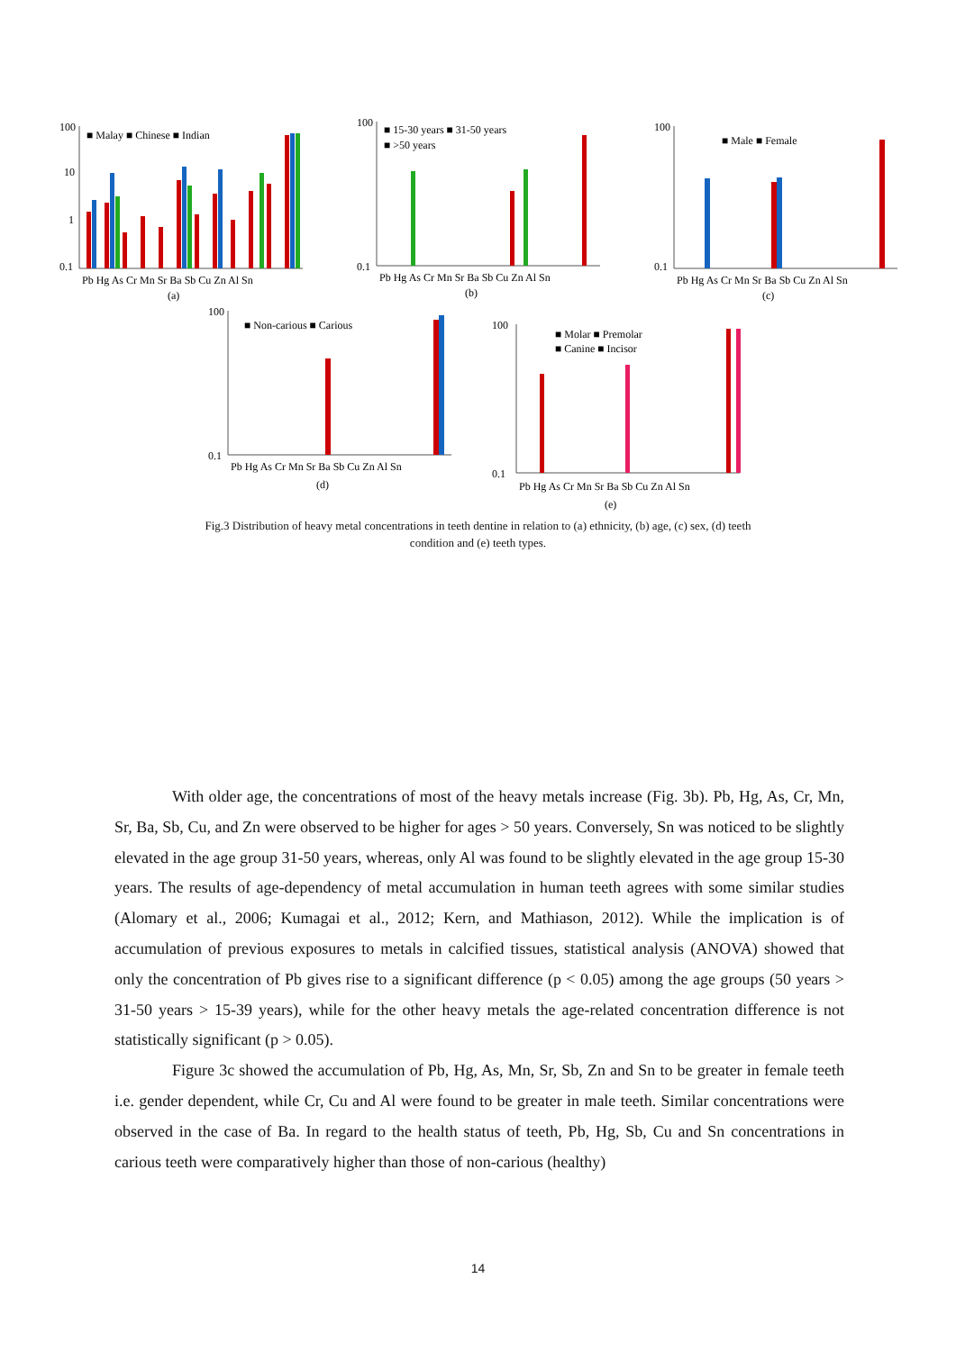100
10
1
0.1
■ Malay ■ Chinese ■ Indian
Pb Hg As Cr Mn Sr Ba Sb Cu Zn Al Sn
(a)
100
0.1
■ 15-30 years ■ 31-50 years
■ >50 years
Pb Hg As Cr Mn Sr Ba Sb Cu Zn Al Sn
(b)
100
0.1
■ Male ■ Female
Pb Hg As Cr Mn Sr Ba Sb Cu Zn Al Sn
(c)
100
0.1
■ Non-carious ■ Carious
Pb Hg As Cr Mn Sr Ba Sb Cu Zn Al Sn
(d)
100
0.1
■ Molar ■ Premolar
■ Canine ■ Incisor
Pb Hg As Cr Mn Sr Ba Sb Cu Zn Al Sn
(e)
Fig.3 Distribution of heavy metal concentrations in teeth dentine in relation to (a) ethnicity, (b) age, (c) sex, (d) teeth condition and (e) teeth types.
With older age, the concentrations of most of the heavy metals increase (Fig. 3b). Pb, Hg, As, Cr, Mn, Sr, Ba, Sb, Cu, and Zn were observed to be higher for ages > 50 years. Conversely, Sn was noticed to be slightly elevated in the age group 31-50 years, whereas, only Al was found to be slightly elevated in the age group 15-30 years. The results of age-dependency of metal accumulation in human teeth agrees with some similar studies (Alomary et al., 2006; Kumagai et al., 2012; Kern, and Mathiason, 2012). While the implication is of accumulation of previous exposures to metals in calcified tissues, statistical analysis (ANOVA) showed that only the concentration of Pb gives rise to a significant difference (p < 0.05) among the age groups (50 years > 31-50 years > 15-39 years), while for the other heavy metals the age-related concentration difference is not statistically significant (p > 0.05).
Figure 3c showed the accumulation of Pb, Hg, As, Mn, Sr, Sb, Zn and Sn to be greater in female teeth i.e. gender dependent, while Cr, Cu and Al were found to be greater in male teeth. Similar concentrations were observed in the case of Ba. In regard to the health status of teeth, Pb, Hg, Sb, Cu and Sn concentrations in carious teeth were comparatively higher than those of non-carious (healthy)
14